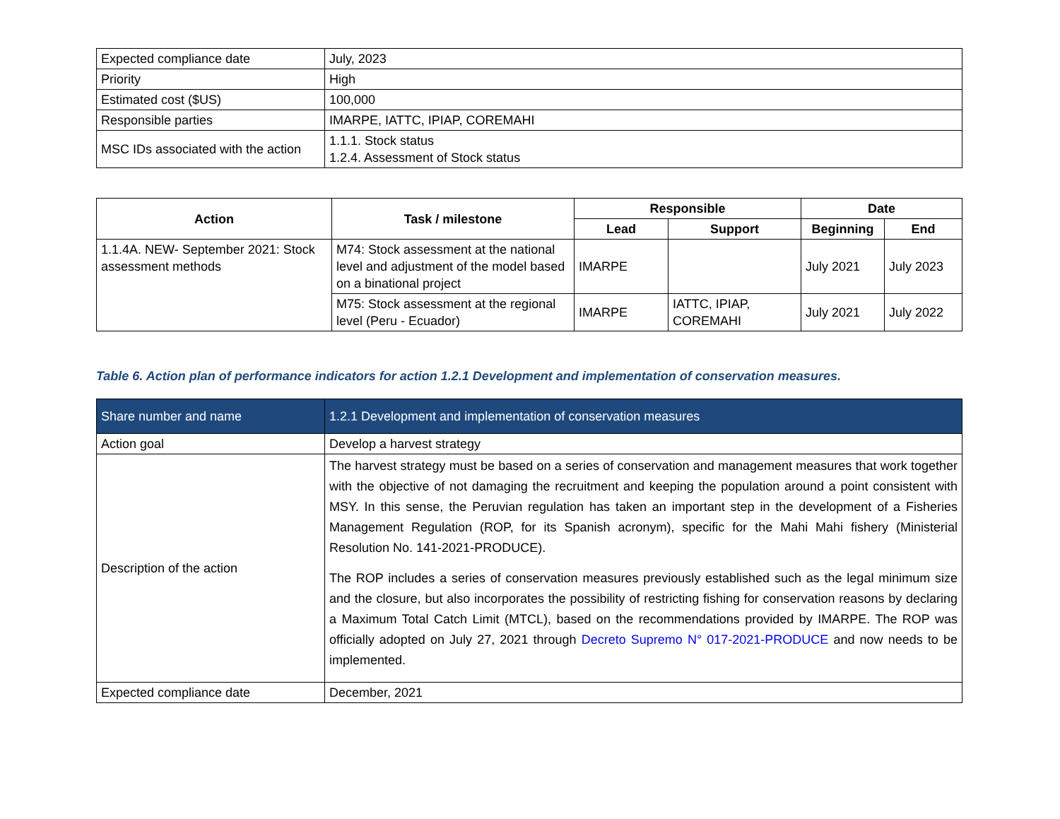| Expected compliance date | July, 2023 |
| Priority | High |
| Estimated cost ($US) | 100,000 |
| Responsible parties | IMARPE, IATTC, IPIAP, COREMAHI |
| MSC IDs associated with the action | 1.1.1. Stock status 1.2.4. Assessment of Stock status |
| Action | Task / milestone | Responsible | | Date | |
| --- | --- | --- | --- | --- | --- |
| | | Lead | Support | Beginning | End |
| 1.1.4A. NEW- September 2021: Stock assessment methods | M74: Stock assessment at the national level and adjustment of the model based on a binational project | IMARPE | | July 2021 | July 2023 |
| | M75: Stock assessment at the regional level (Peru - Ecuador) | IMARPE | IATTC, IPIAP, COREMAHI | July 2021 | July 2022 |
Table 6. Action plan of performance indicators for action 1.2.1 Development and implementation of conservation measures.
| Share number and name | 1.2.1 Development and implementation of conservation measures |
| Action goal | Develop a harvest strategy |
| Description of the action | The harvest strategy must be based on a series of conservation and management measures that work together with the objective of not damaging the recruitment and keeping the population around a point consistent with MSY. In this sense, the Peruvian regulation has taken an important step in the development of a Fisheries Management Regulation (ROP, for its Spanish acronym), specific for the Mahi Mahi fishery (Ministerial Resolution No. 141-2021-PRODUCE). The ROP includes a series of conservation measures previously established such as the legal minimum size and the closure, but also incorporates the possibility of restricting fishing for conservation reasons by declaring a Maximum Total Catch Limit (MTCL), based on the recommendations provided by IMARPE. The ROP was officially adopted on July 27, 2021 through Decreto Supremo N° 017-2021-PRODUCE and now needs to be implemented. |
| Expected compliance date | December, 2021 |